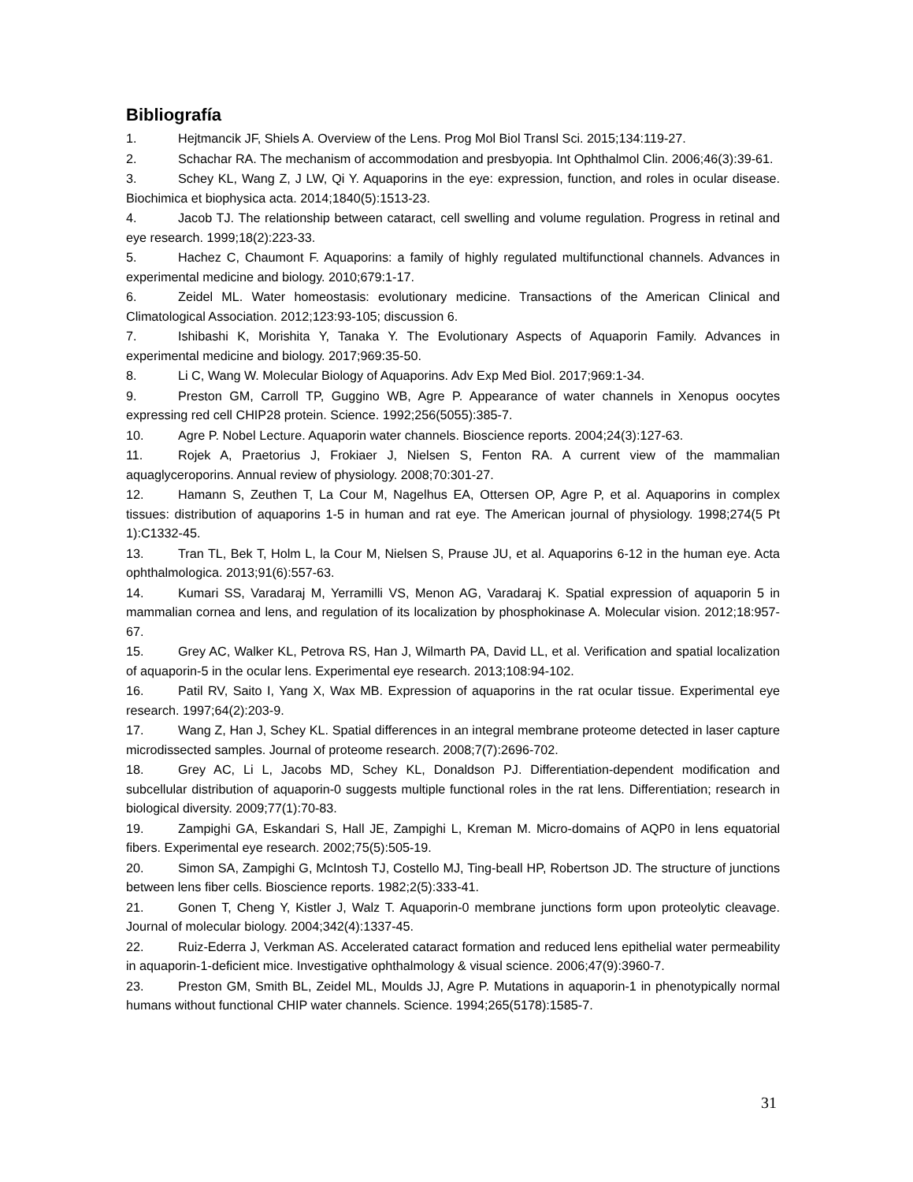Bibliografía
1. Hejtmancik JF, Shiels A. Overview of the Lens. Prog Mol Biol Transl Sci. 2015;134:119-27.
2. Schachar RA. The mechanism of accommodation and presbyopia. Int Ophthalmol Clin. 2006;46(3):39-61.
3. Schey KL, Wang Z, J LW, Qi Y. Aquaporins in the eye: expression, function, and roles in ocular disease. Biochimica et biophysica acta. 2014;1840(5):1513-23.
4. Jacob TJ. The relationship between cataract, cell swelling and volume regulation. Progress in retinal and eye research. 1999;18(2):223-33.
5. Hachez C, Chaumont F. Aquaporins: a family of highly regulated multifunctional channels. Advances in experimental medicine and biology. 2010;679:1-17.
6. Zeidel ML. Water homeostasis: evolutionary medicine. Transactions of the American Clinical and Climatological Association. 2012;123:93-105; discussion 6.
7. Ishibashi K, Morishita Y, Tanaka Y. The Evolutionary Aspects of Aquaporin Family. Advances in experimental medicine and biology. 2017;969:35-50.
8. Li C, Wang W. Molecular Biology of Aquaporins. Adv Exp Med Biol. 2017;969:1-34.
9. Preston GM, Carroll TP, Guggino WB, Agre P. Appearance of water channels in Xenopus oocytes expressing red cell CHIP28 protein. Science. 1992;256(5055):385-7.
10. Agre P. Nobel Lecture. Aquaporin water channels. Bioscience reports. 2004;24(3):127-63.
11. Rojek A, Praetorius J, Frokiaer J, Nielsen S, Fenton RA. A current view of the mammalian aquaglyceroporins. Annual review of physiology. 2008;70:301-27.
12. Hamann S, Zeuthen T, La Cour M, Nagelhus EA, Ottersen OP, Agre P, et al. Aquaporins in complex tissues: distribution of aquaporins 1-5 in human and rat eye. The American journal of physiology. 1998;274(5 Pt 1):C1332-45.
13. Tran TL, Bek T, Holm L, la Cour M, Nielsen S, Prause JU, et al. Aquaporins 6-12 in the human eye. Acta ophthalmologica. 2013;91(6):557-63.
14. Kumari SS, Varadaraj M, Yerramilli VS, Menon AG, Varadaraj K. Spatial expression of aquaporin 5 in mammalian cornea and lens, and regulation of its localization by phosphokinase A. Molecular vision. 2012;18:957-67.
15. Grey AC, Walker KL, Petrova RS, Han J, Wilmarth PA, David LL, et al. Verification and spatial localization of aquaporin-5 in the ocular lens. Experimental eye research. 2013;108:94-102.
16. Patil RV, Saito I, Yang X, Wax MB. Expression of aquaporins in the rat ocular tissue. Experimental eye research. 1997;64(2):203-9.
17. Wang Z, Han J, Schey KL. Spatial differences in an integral membrane proteome detected in laser capture microdissected samples. Journal of proteome research. 2008;7(7):2696-702.
18. Grey AC, Li L, Jacobs MD, Schey KL, Donaldson PJ. Differentiation-dependent modification and subcellular distribution of aquaporin-0 suggests multiple functional roles in the rat lens. Differentiation; research in biological diversity. 2009;77(1):70-83.
19. Zampighi GA, Eskandari S, Hall JE, Zampighi L, Kreman M. Micro-domains of AQP0 in lens equatorial fibers. Experimental eye research. 2002;75(5):505-19.
20. Simon SA, Zampighi G, McIntosh TJ, Costello MJ, Ting-beall HP, Robertson JD. The structure of junctions between lens fiber cells. Bioscience reports. 1982;2(5):333-41.
21. Gonen T, Cheng Y, Kistler J, Walz T. Aquaporin-0 membrane junctions form upon proteolytic cleavage. Journal of molecular biology. 2004;342(4):1337-45.
22. Ruiz-Ederra J, Verkman AS. Accelerated cataract formation and reduced lens epithelial water permeability in aquaporin-1-deficient mice. Investigative ophthalmology & visual science. 2006;47(9):3960-7.
23. Preston GM, Smith BL, Zeidel ML, Moulds JJ, Agre P. Mutations in aquaporin-1 in phenotypically normal humans without functional CHIP water channels. Science. 1994;265(5178):1585-7.
31